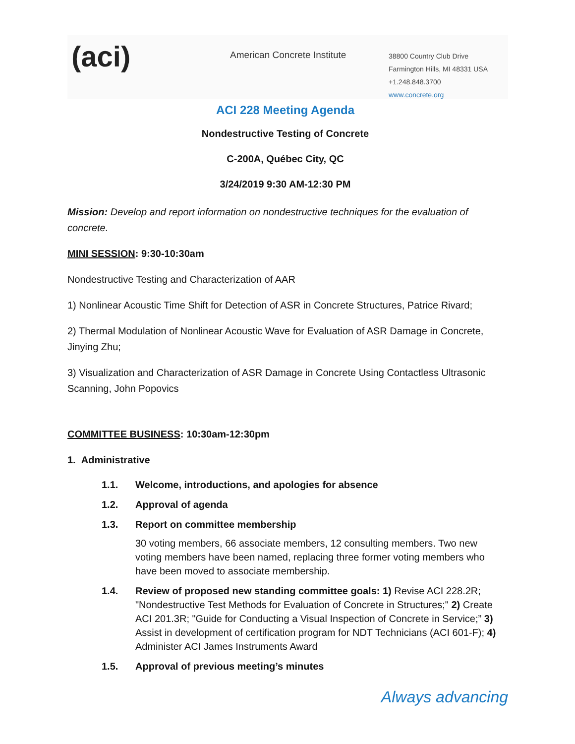(aci)
American Concrete Institute
38800 Country Club Drive
Farmington Hills, MI 48331 USA
+1.248.848.3700
www.concrete.org
ACI 228 Meeting Agenda
Nondestructive Testing of Concrete
C-200A, Québec City, QC
3/24/2019 9:30 AM-12:30 PM
Mission: Develop and report information on nondestructive techniques for the evaluation of concrete.
MINI SESSION: 9:30-10:30am
Nondestructive Testing and Characterization of AAR
1) Nonlinear Acoustic Time Shift for Detection of ASR in Concrete Structures, Patrice Rivard;
2) Thermal Modulation of Nonlinear Acoustic Wave for Evaluation of ASR Damage in Concrete, Jinying Zhu;
3) Visualization and Characterization of ASR Damage in Concrete Using Contactless Ultrasonic Scanning, John Popovics
COMMITTEE BUSINESS: 10:30am-12:30pm
1. Administrative
1.1. Welcome, introductions, and apologies for absence
1.2. Approval of agenda
1.3. Report on committee membership
30 voting members, 66 associate members, 12 consulting members. Two new voting members have been named, replacing three former voting members who have been moved to associate membership.
1.4. Review of proposed new standing committee goals: 1) Revise ACI 228.2R; "Nondestructive Test Methods for Evaluation of Concrete in Structures;" 2) Create ACI 201.3R; "Guide for Conducting a Visual Inspection of Concrete in Service;” 3) Assist in development of certification program for NDT Technicians (ACI 601-F); 4) Administer ACI James Instruments Award
1.5. Approval of previous meeting’s minutes
Always advancing